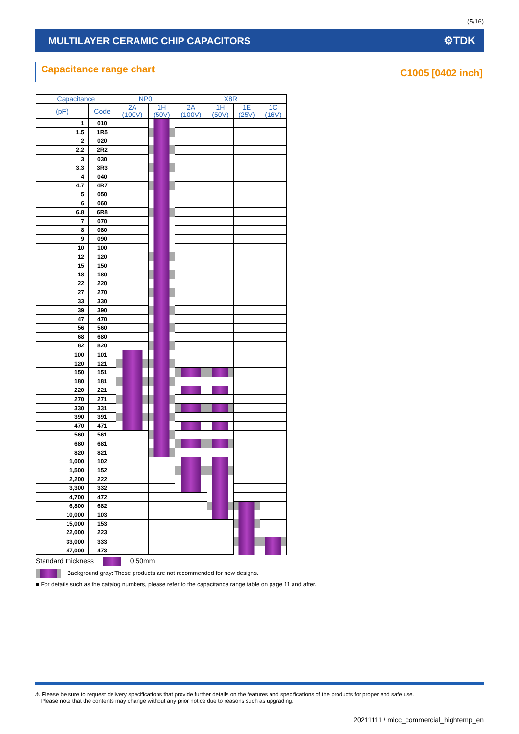(5/16)
MULTILAYER CERAMIC CHIP CAPACITORS ⚙TDK
Capacitance range chart C1005 [0402 inch]
| Capacitance | | NP0 | | X8R | | | |
| --- | --- | --- | --- | --- | --- | --- | --- |
| (pF) | Code | 2A (100V) | 1H (50V) | 2A (100V) | 1H (50V) | 1E (25V) | 1C (16V) |
| 1 | 010 | | | | | | |
| 1.5 | 1R5 | | | | | | |
| 2 | 020 | | | | | | |
| 2.2 | 2R2 | | | | | | |
| 3 | 030 | | | | | | |
| 3.3 | 3R3 | | | | | | |
| 4 | 040 | | | | | | |
| 4.7 | 4R7 | | | | | | |
| 5 | 050 | | | | | | |
| 6 | 060 | | | | | | |
| 6.8 | 6R8 | | | | | | |
| 7 | 070 | | | | | | |
| 8 | 080 | | | | | | |
| 9 | 090 | | | | | | |
| 10 | 100 | | | | | | |
| 12 | 120 | | | | | | |
| 15 | 150 | | | | | | |
| 18 | 180 | | | | | | |
| 22 | 220 | | | | | | |
| 27 | 270 | | | | | | |
| 33 | 330 | | | | | | |
| 39 | 390 | | | | | | |
| 47 | 470 | | | | | | |
| 56 | 560 | | | | | | |
| 68 | 680 | | | | | | |
| 82 | 820 | | | | | | |
| 100 | 101 | | | | | | |
| 120 | 121 | | | | | | |
| 150 | 151 | | | | | | |
| 180 | 181 | | | | | | |
| 220 | 221 | | | | | | |
| 270 | 271 | | | | | | |
| 330 | 331 | | | | | | |
| 390 | 391 | | | | | | |
| 470 | 471 | | | | | | |
| 560 | 561 | | | | | | |
| 680 | 681 | | | | | | |
| 820 | 821 | | | | | | |
| 1,000 | 102 | | | | | | |
| 1,500 | 152 | | | | | | |
| 2,200 | 222 | | | | | | |
| 3,300 | 332 | | | | | | |
| 4,700 | 472 | | | | | | |
| 6,800 | 682 | | | | | | |
| 10,000 | 103 | | | | | | |
| 15,000 | 153 | | | | | | |
| 22,000 | 223 | | | | | | |
| 33,000 | 333 | | | | | | |
| 47,000 | 473 | | | | | | |
Standard thickness 0.50mm
Background gray: These products are not recommended for new designs.
■ For details such as the catalog numbers, please refer to the capacitance range table on page 11 and after.
⚠ Please be sure to request delivery specifications that provide further details on the features and specifications of the products for proper and safe use.
Please note that the contents may change without any prior notice due to reasons such as upgrading.
20211111 / mlcc_commercial_hightemp_en